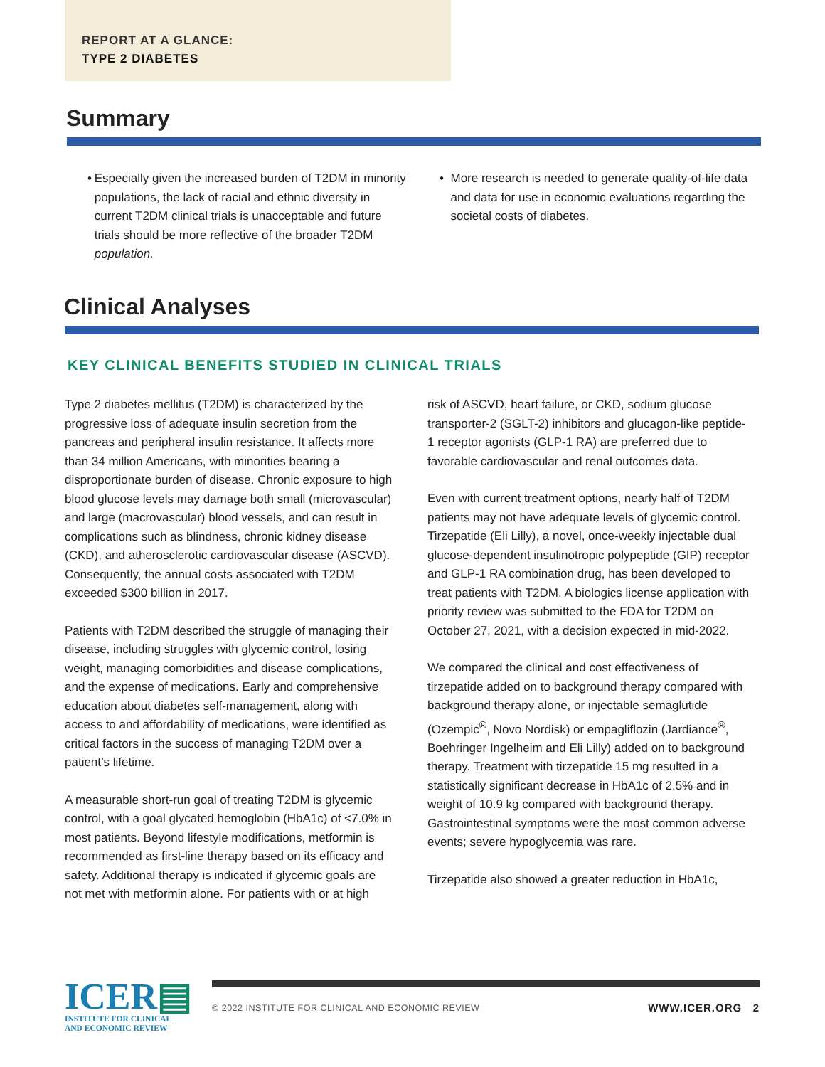REPORT AT A GLANCE:
TYPE 2 DIABETES
Summary
• Especially given the increased burden of T2DM in minority populations, the lack of racial and ethnic diversity in current T2DM clinical trials is unacceptable and future trials should be more reflective of the broader T2DM population.
• More research is needed to generate quality-of-life data and data for use in economic evaluations regarding the societal costs of diabetes.
Clinical Analyses
KEY CLINICAL BENEFITS STUDIED IN CLINICAL TRIALS
Type 2 diabetes mellitus (T2DM) is characterized by the progressive loss of adequate insulin secretion from the pancreas and peripheral insulin resistance. It affects more than 34 million Americans, with minorities bearing a disproportionate burden of disease. Chronic exposure to high blood glucose levels may damage both small (microvascular) and large (macrovascular) blood vessels, and can result in complications such as blindness, chronic kidney disease (CKD), and atherosclerotic cardiovascular disease (ASCVD). Consequently, the annual costs associated with T2DM exceeded $300 billion in 2017.
Patients with T2DM described the struggle of managing their disease, including struggles with glycemic control, losing weight, managing comorbidities and disease complications, and the expense of medications. Early and comprehensive education about diabetes self-management, along with access to and affordability of medications, were identified as critical factors in the success of managing T2DM over a patient’s lifetime.
A measurable short-run goal of treating T2DM is glycemic control, with a goal glycated hemoglobin (HbA1c) of <7.0% in most patients. Beyond lifestyle modifications, metformin is recommended as first-line therapy based on its efficacy and safety. Additional therapy is indicated if glycemic goals are not met with metformin alone. For patients with or at high
risk of ASCVD, heart failure, or CKD, sodium glucose transporter-2 (SGLT-2) inhibitors and glucagon-like peptide-1 receptor agonists (GLP-1 RA) are preferred due to favorable cardiovascular and renal outcomes data.
Even with current treatment options, nearly half of T2DM patients may not have adequate levels of glycemic control. Tirzepatide (Eli Lilly), a novel, once-weekly injectable dual glucose-dependent insulinotropic polypeptide (GIP) receptor and GLP-1 RA combination drug, has been developed to treat patients with T2DM. A biologics license application with priority review was submitted to the FDA for T2DM on October 27, 2021, with a decision expected in mid-2022.
We compared the clinical and cost effectiveness of tirzepatide added on to background therapy compared with background therapy alone, or injectable semaglutide (Ozempic<sup>®</sup>, Novo Nordisk) or empagliflozin (Jardiance<sup>®</sup>, Boehringer Ingelheim and Eli Lilly) added on to background therapy. Treatment with tirzepatide 15 mg resulted in a statistically significant decrease in HbA1c of 2.5% and in weight of 10.9 kg compared with background therapy. Gastrointestinal symptoms were the most common adverse events; severe hypoglycemia was rare.
Tirzepatide also showed a greater reduction in HbA1c,
ICER▤
INSTITUTE FOR CLINICAL
AND ECONOMIC REVIEW
© 2022 INSTITUTE FOR CLINICAL AND ECONOMIC REVIEW
WWW.ICER.ORG 2